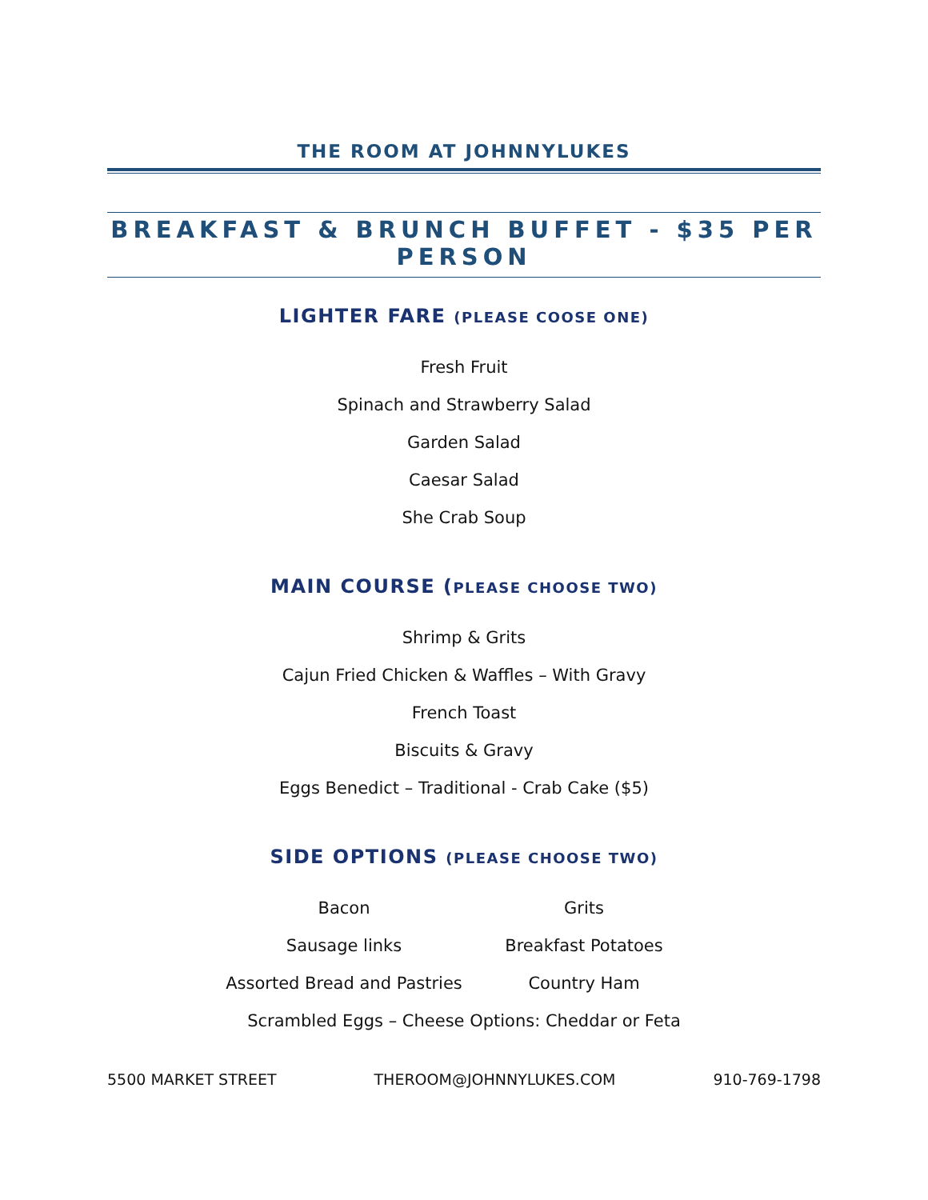THE ROOM AT JOHNNYLUKES
BREAKFAST & BRUNCH BUFFET - $35 PER PERSON
LIGHTER FARE (PLEASE COOSE ONE)
Fresh Fruit
Spinach and Strawberry Salad
Garden Salad
Caesar Salad
She Crab Soup
MAIN COURSE (PLEASE CHOOSE TWO)
Shrimp & Grits
Cajun Fried Chicken & Waffles – With Gravy
French Toast
Biscuits & Gravy
Eggs Benedict – Traditional - Crab Cake ($5)
SIDE OPTIONS (PLEASE CHOOSE TWO)
Bacon
Grits
Sausage links
Breakfast Potatoes
Assorted Bread and Pastries
Country Ham
Scrambled Eggs – Cheese Options: Cheddar or Feta
5500 MARKET STREET THEROOM@JOHNNYLUKES.COM 910-769-1798